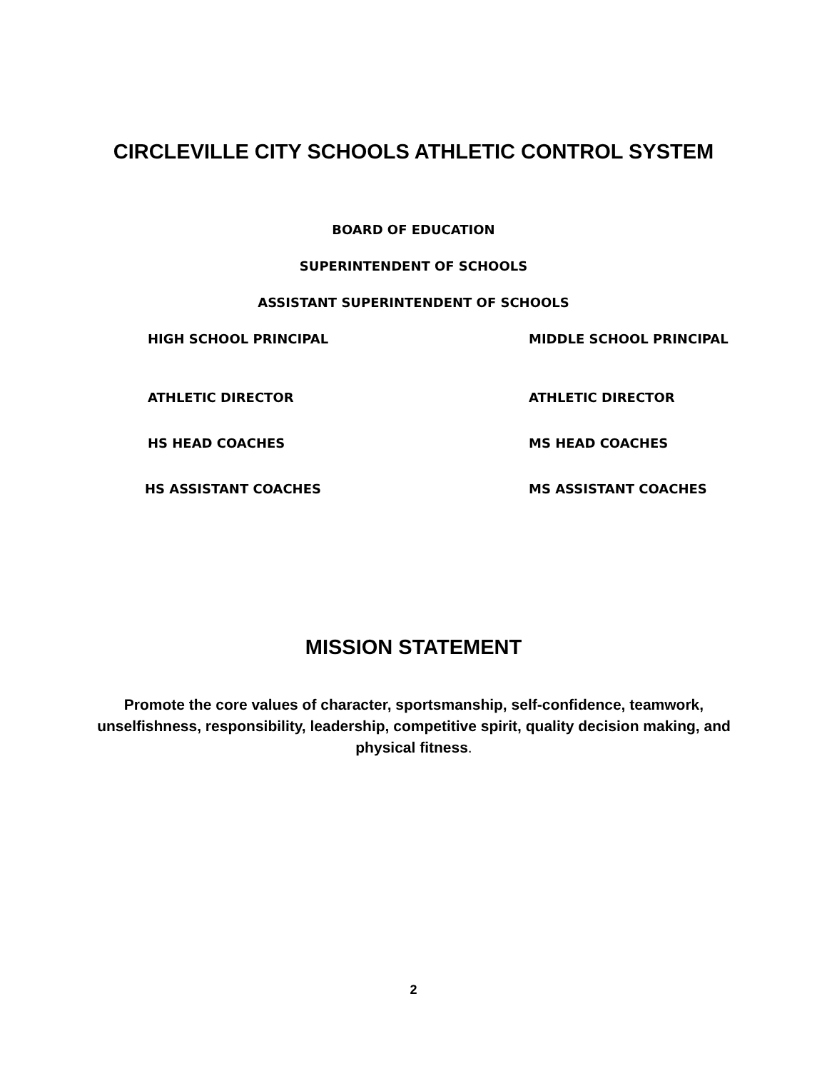CIRCLEVILLE CITY SCHOOLS ATHLETIC CONTROL SYSTEM
BOARD OF EDUCATION
SUPERINTENDENT OF SCHOOLS
ASSISTANT SUPERINTENDENT OF SCHOOLS
HIGH SCHOOL PRINCIPAL MIDDLE SCHOOL PRINCIPAL
ATHLETIC DIRECTOR ATHLETIC DIRECTOR
HS HEAD COACHES MS HEAD COACHES
HS ASSISTANT COACHES MS ASSISTANT COACHES
MISSION STATEMENT
Promote the core values of character, sportsmanship, self-confidence, teamwork, unselfishness, responsibility, leadership, competitive spirit, quality decision making, and physical fitness.
2